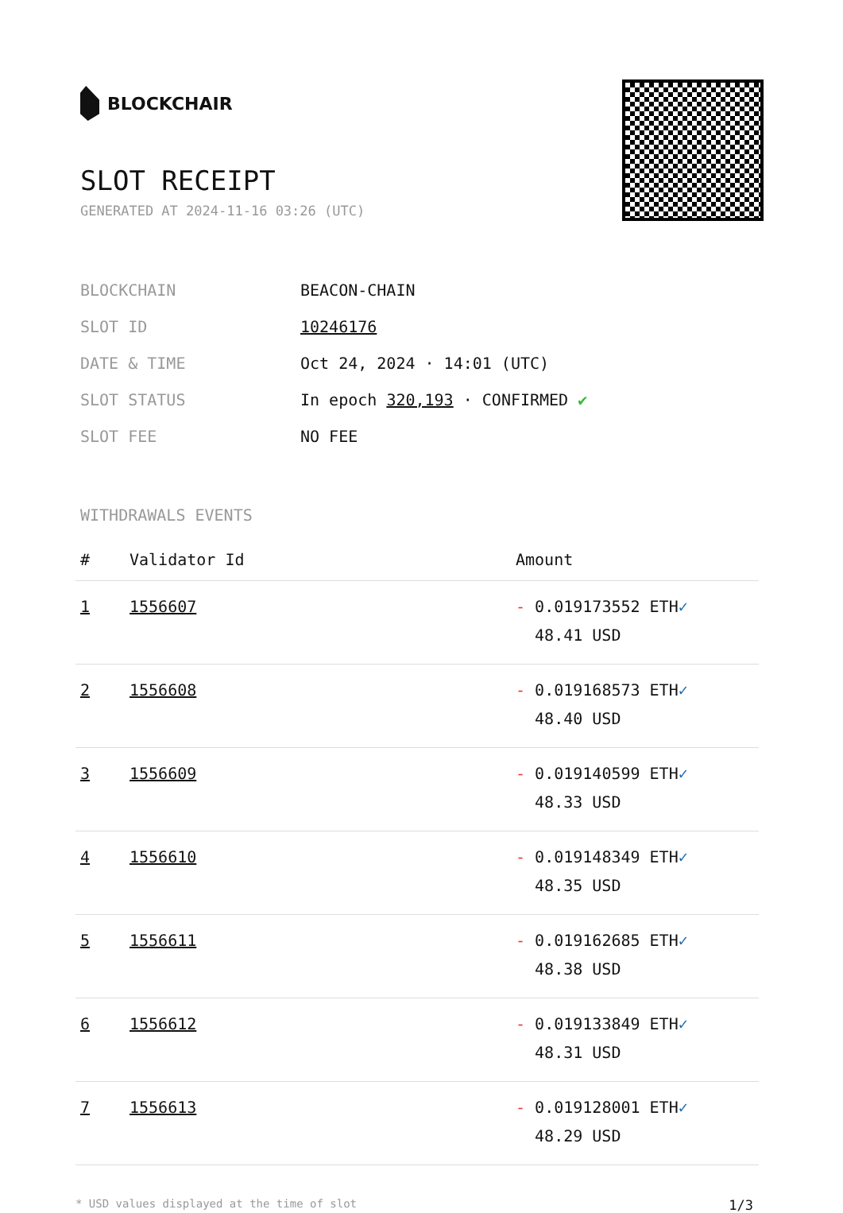BLOCKCHAIR
SLOT RECEIPT
GENERATED AT 2024-11-16 03:26 (UTC)
BLOCKCHAIN
BEACON-CHAIN
SLOT ID
10246176
DATE & TIME
Oct 24, 2024 · 14:01 (UTC)
SLOT STATUS
In epoch 320,193 · CONFIRMED ✔
SLOT FEE
NO FEE
WITHDRAWALS EVENTS
| # | Validator Id | Amount |
| --- | --- | --- |
| 1 | 1556607 | - 0.019173552 ETH ✓ 48.41 USD |
| 2 | 1556608 | - 0.019168573 ETH ✓ 48.40 USD |
| 3 | 1556609 | - 0.019140599 ETH ✓ 48.33 USD |
| 4 | 1556610 | - 0.019148349 ETH ✓ 48.35 USD |
| 5 | 1556611 | - 0.019162685 ETH ✓ 48.38 USD |
| 6 | 1556612 | - 0.019133849 ETH ✓ 48.31 USD |
| 7 | 1556613 | - 0.019128001 ETH ✓ 48.29 USD |
* USD values displayed at the time of slot 1/3